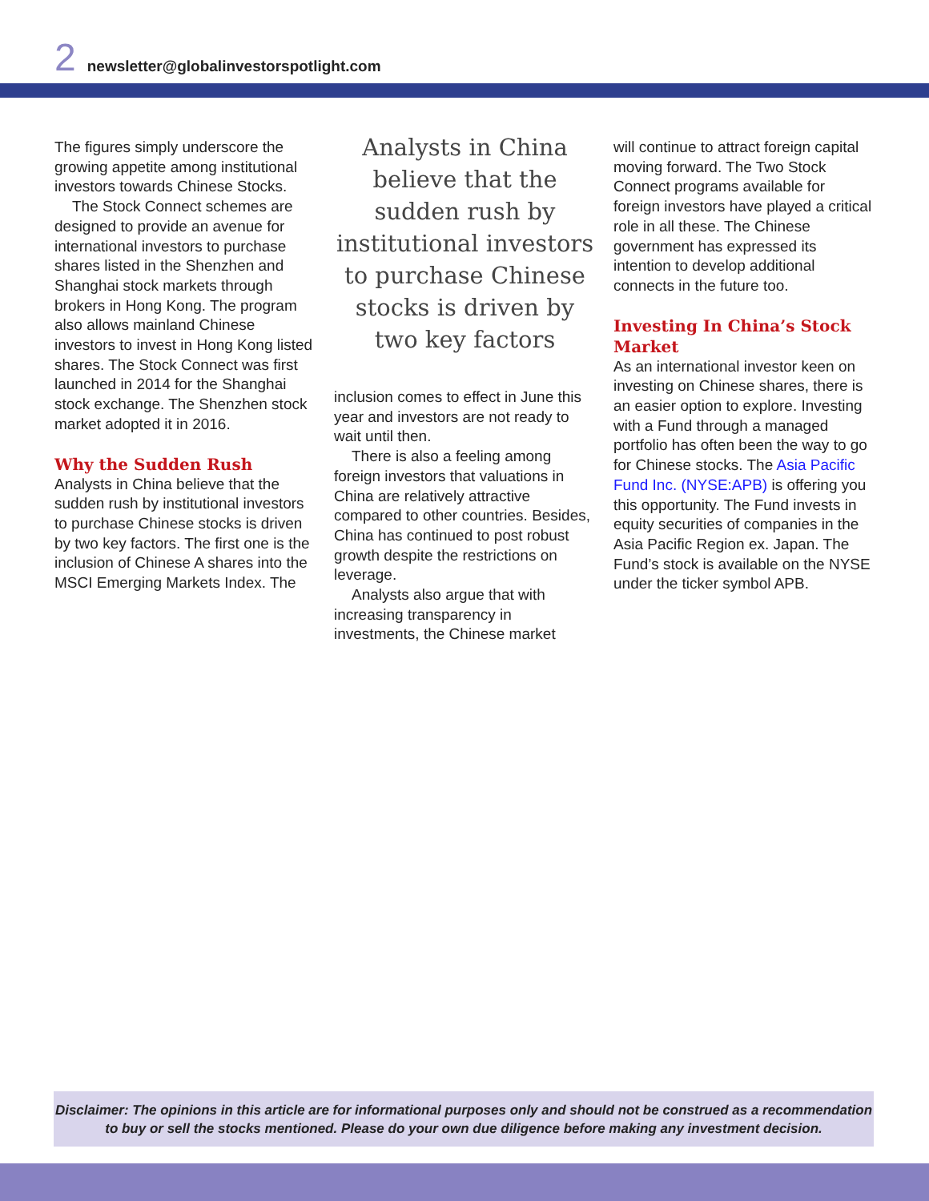2 newsletter@globalinvestorspotlight.com
The figures simply underscore the growing appetite among institutional investors towards Chinese Stocks.
The Stock Connect schemes are designed to provide an avenue for international investors to purchase shares listed in the Shenzhen and Shanghai stock markets through brokers in Hong Kong. The program also allows mainland Chinese investors to invest in Hong Kong listed shares. The Stock Connect was first launched in 2014 for the Shanghai stock exchange. The Shenzhen stock market adopted it in 2016.
Why the Sudden Rush
Analysts in China believe that the sudden rush by institutional investors to purchase Chinese stocks is driven by two key factors. The first one is the inclusion of Chinese A shares into the MSCI Emerging Markets Index. The
Analysts in China believe that the sudden rush by institutional investors to purchase Chinese stocks is driven by two key factors
inclusion comes to effect in June this year and investors are not ready to wait until then.
There is also a feeling among foreign investors that valuations in China are relatively attractive compared to other countries. Besides, China has continued to post robust growth despite the restrictions on leverage.
Analysts also argue that with increasing transparency in investments, the Chinese market
will continue to attract foreign capital moving forward. The Two Stock Connect programs available for foreign investors have played a critical role in all these. The Chinese government has expressed its intention to develop additional connects in the future too.
Investing In China’s Stock Market
As an international investor keen on investing on Chinese shares, there is an easier option to explore. Investing with a Fund through a managed portfolio has often been the way to go for Chinese stocks. The Asia Pacific Fund Inc. (NYSE:APB) is offering you this opportunity. The Fund invests in equity securities of companies in the Asia Pacific Region ex. Japan. The Fund’s stock is available on the NYSE under the ticker symbol APB.
Disclaimer: The opinions in this article are for informational purposes only and should not be construed as a recommendation
to buy or sell the stocks mentioned. Please do your own due diligence before making any investment decision.